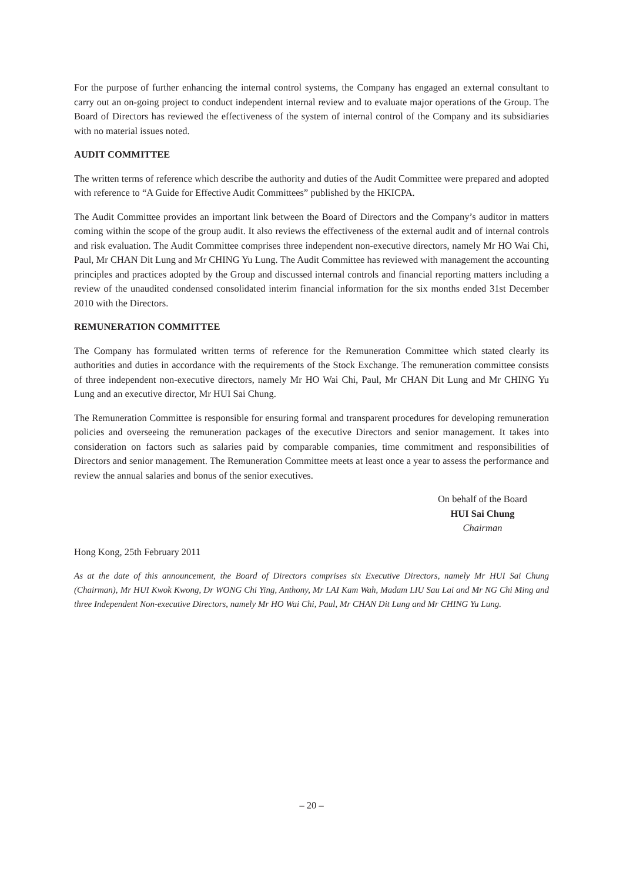For the purpose of further enhancing the internal control systems, the Company has engaged an external consultant to carry out an on-going project to conduct independent internal review and to evaluate major operations of the Group. The Board of Directors has reviewed the effectiveness of the system of internal control of the Company and its subsidiaries with no material issues noted.
AUDIT COMMITTEE
The written terms of reference which describe the authority and duties of the Audit Committee were prepared and adopted with reference to “A Guide for Effective Audit Committees” published by the HKICPA.
The Audit Committee provides an important link between the Board of Directors and the Company’s auditor in matters coming within the scope of the group audit. It also reviews the effectiveness of the external audit and of internal controls and risk evaluation. The Audit Committee comprises three independent non-executive directors, namely Mr HO Wai Chi, Paul, Mr CHAN Dit Lung and Mr CHING Yu Lung. The Audit Committee has reviewed with management the accounting principles and practices adopted by the Group and discussed internal controls and financial reporting matters including a review of the unaudited condensed consolidated interim financial information for the six months ended 31st December 2010 with the Directors.
REMUNERATION COMMITTEE
The Company has formulated written terms of reference for the Remuneration Committee which stated clearly its authorities and duties in accordance with the requirements of the Stock Exchange. The remuneration committee consists of three independent non-executive directors, namely Mr HO Wai Chi, Paul, Mr CHAN Dit Lung and Mr CHING Yu Lung and an executive director, Mr HUI Sai Chung.
The Remuneration Committee is responsible for ensuring formal and transparent procedures for developing remuneration policies and overseeing the remuneration packages of the executive Directors and senior management. It takes into consideration on factors such as salaries paid by comparable companies, time commitment and responsibilities of Directors and senior management. The Remuneration Committee meets at least once a year to assess the performance and review the annual salaries and bonus of the senior executives.
On behalf of the Board
HUI Sai Chung
Chairman
Hong Kong, 25th February 2011
As at the date of this announcement, the Board of Directors comprises six Executive Directors, namely Mr HUI Sai Chung (Chairman), Mr HUI Kwok Kwong, Dr WONG Chi Ying, Anthony, Mr LAI Kam Wah, Madam LIU Sau Lai and Mr NG Chi Ming and three Independent Non-executive Directors, namely Mr HO Wai Chi, Paul, Mr CHAN Dit Lung and Mr CHING Yu Lung.
– 20 –